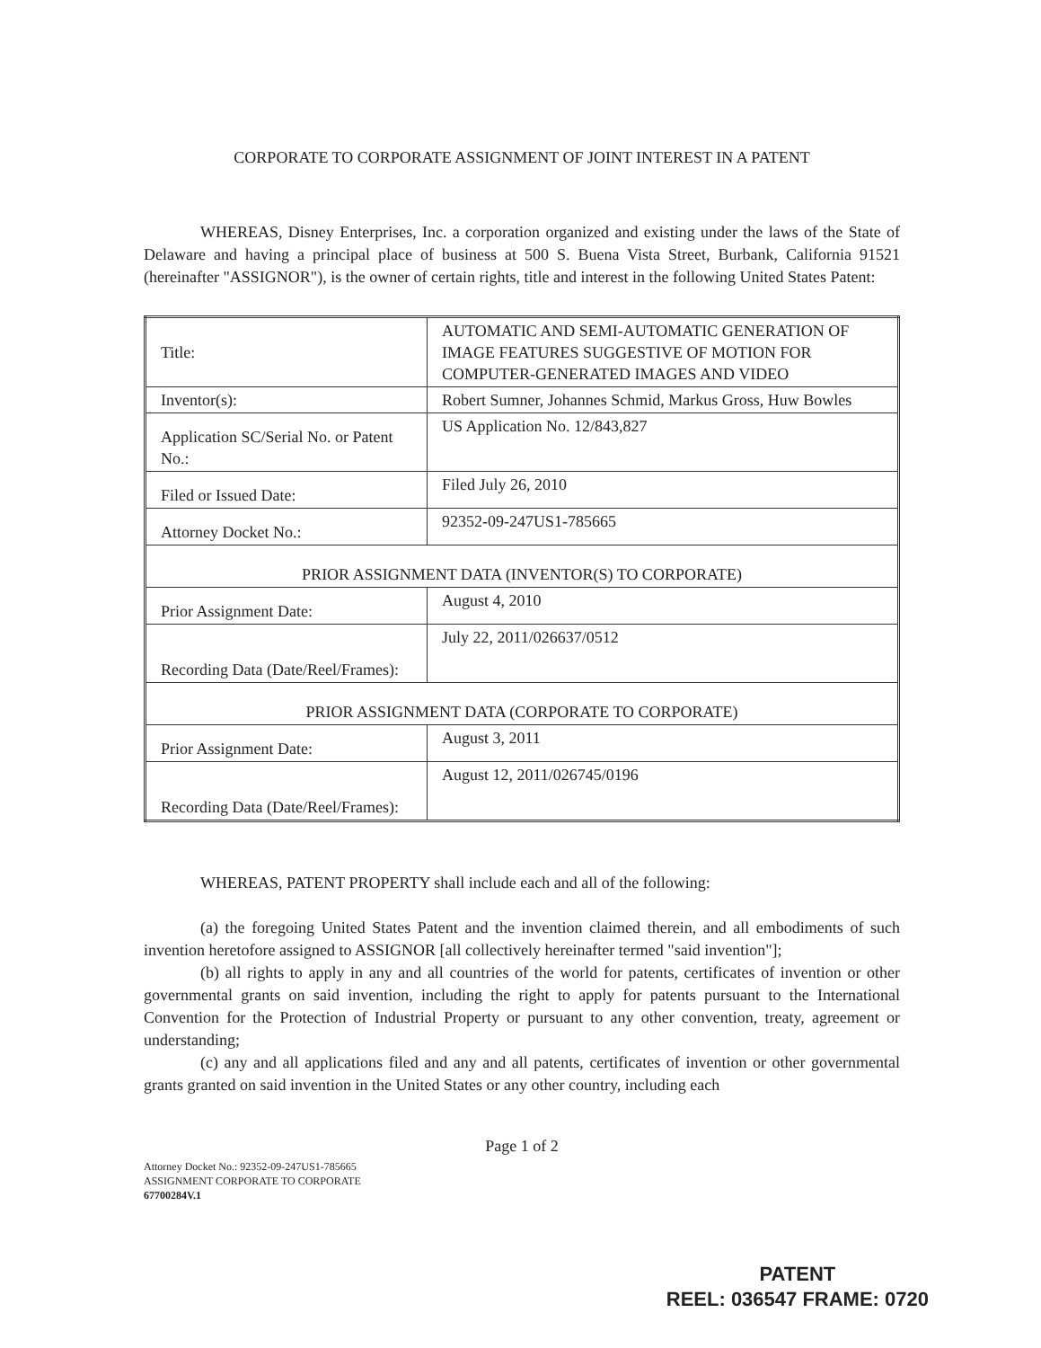CORPORATE TO CORPORATE ASSIGNMENT OF JOINT INTEREST IN A PATENT
WHEREAS, Disney Enterprises, Inc. a corporation organized and existing under the laws of the State of Delaware and having a principal place of business at 500 S. Buena Vista Street, Burbank, California 91521 (hereinafter "ASSIGNOR"), is the owner of certain rights, title and interest in the following United States Patent:
| Title: | AUTOMATIC AND SEMI-AUTOMATIC GENERATION OF IMAGE FEATURES SUGGESTIVE OF MOTION FOR COMPUTER-GENERATED IMAGES AND VIDEO |
| Inventor(s): | Robert Sumner, Johannes Schmid, Markus Gross, Huw Bowles |
| Application SC/Serial No. or Patent No.: | US Application No. 12/843,827 |
| Filed or Issued Date: | Filed July 26, 2010 |
| Attorney Docket No.: | 92352-09-247US1-785665 |
| PRIOR ASSIGNMENT DATA (INVENTOR(S) TO CORPORATE) | |
| Prior Assignment Date: | August 4, 2010 |
| Recording Data (Date/Reel/Frames): | July 22, 2011/026637/0512 |
| PRIOR ASSIGNMENT DATA (CORPORATE TO CORPORATE) | |
| Prior Assignment Date: | August 3, 2011 |
| Recording Data (Date/Reel/Frames): | August 12, 2011/026745/0196 |
WHEREAS, PATENT PROPERTY shall include each and all of the following:
(a) the foregoing United States Patent and the invention claimed therein, and all embodiments of such invention heretofore assigned to ASSIGNOR [all collectively hereinafter termed "said invention"];
(b) all rights to apply in any and all countries of the world for patents, certificates of invention or other governmental grants on said invention, including the right to apply for patents pursuant to the International Convention for the Protection of Industrial Property or pursuant to any other convention, treaty, agreement or understanding;
(c) any and all applications filed and any and all patents, certificates of invention or other governmental grants granted on said invention in the United States or any other country, including each
Page 1 of 2
Attorney Docket No.: 92352-09-247US1-785665
ASSIGNMENT CORPORATE TO CORPORATE
67700284V.1
PATENT
REEL: 036547 FRAME: 0720